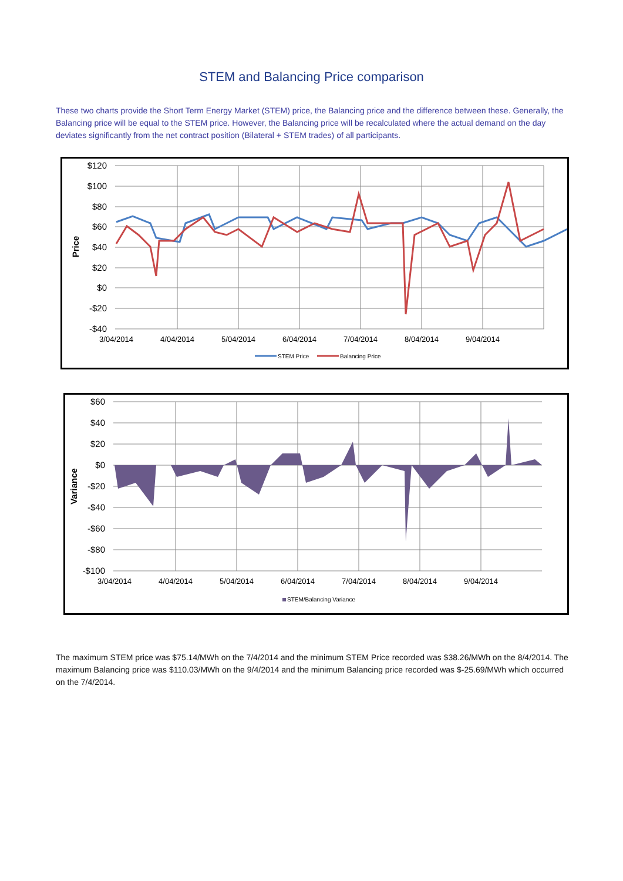STEM and Balancing Price comparison
These two charts provide the Short Term Energy Market (STEM) price, the Balancing price and the difference between these. Generally, the Balancing price will be equal to the STEM price. However, the Balancing price will be recalculated where the actual demand on the day deviates significantly from the net contract position (Bilateral + STEM trades) of all participants.
$120
$100
$80
$60
$40
$20
$0
-$20
-$40
Price
3/04/2014
4/04/2014
5/04/2014
6/04/2014
7/04/2014
8/04/2014
9/04/2014
STEM Price
Balancing Price
$60
$40
$20
$0
-$20
-$40
-$60
-$80
-$100
Variance
3/04/2014
4/04/2014
5/04/2014
6/04/2014
7/04/2014
8/04/2014
9/04/2014
STEM/Balancing Variance
The maximum STEM price was $75.14/MWh on the 7/4/2014 and the minimum STEM Price recorded was $38.26/MWh on the 8/4/2014. The maximum Balancing price was $110.03/MWh on the 9/4/2014 and the minimum Balancing price recorded was $-25.69/MWh which occurred on the 7/4/2014.